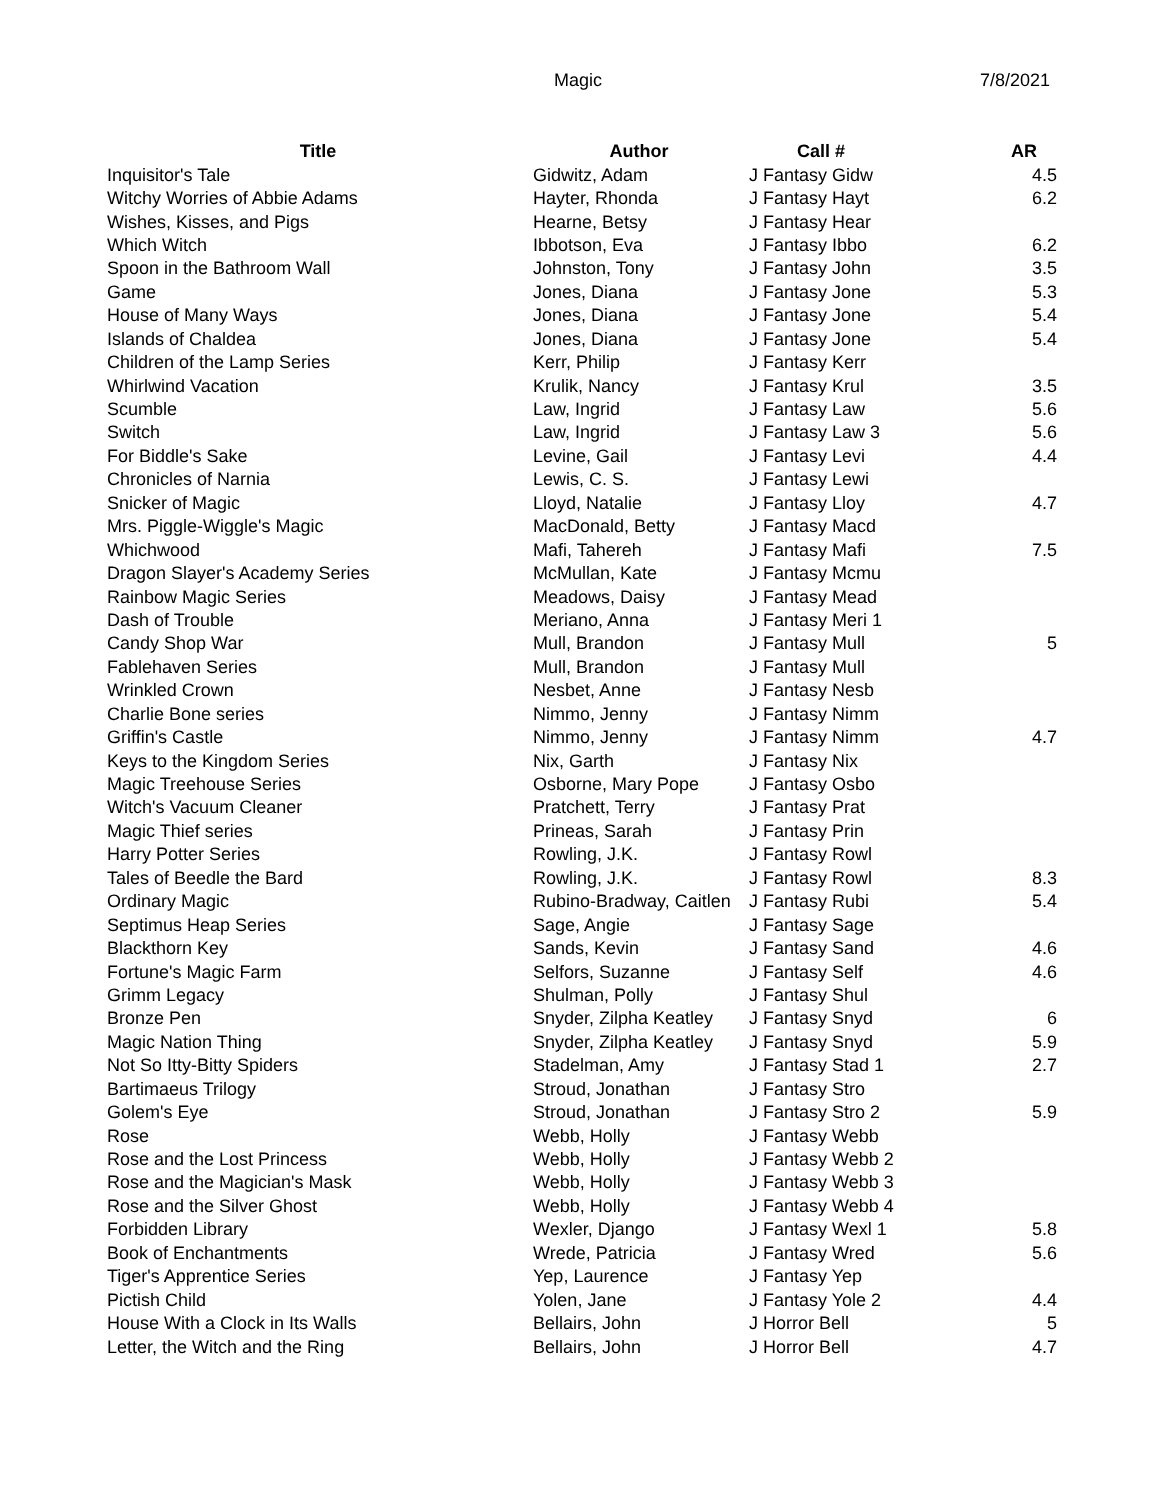Magic 7/8/2021
| Title | Author | Call # | AR |
| --- | --- | --- | --- |
| Inquisitor's Tale | Gidwitz, Adam | J Fantasy Gidw | 4.5 |
| Witchy Worries of Abbie Adams | Hayter, Rhonda | J Fantasy Hayt | 6.2 |
| Wishes, Kisses, and Pigs | Hearne, Betsy | J Fantasy Hear | |
| Which Witch | Ibbotson, Eva | J Fantasy Ibbo | 6.2 |
| Spoon in the Bathroom Wall | Johnston, Tony | J Fantasy John | 3.5 |
| Game | Jones, Diana | J Fantasy Jone | 5.3 |
| House of Many Ways | Jones, Diana | J Fantasy Jone | 5.4 |
| Islands of Chaldea | Jones, Diana | J Fantasy Jone | 5.4 |
| Children of the Lamp Series | Kerr, Philip | J Fantasy Kerr | |
| Whirlwind Vacation | Krulik, Nancy | J Fantasy Krul | 3.5 |
| Scumble | Law, Ingrid | J Fantasy Law | 5.6 |
| Switch | Law, Ingrid | J Fantasy Law 3 | 5.6 |
| For Biddle's Sake | Levine, Gail | J Fantasy Levi | 4.4 |
| Chronicles of Narnia | Lewis, C. S. | J Fantasy Lewi | |
| Snicker of Magic | Lloyd, Natalie | J Fantasy Lloy | 4.7 |
| Mrs. Piggle-Wiggle's Magic | MacDonald, Betty | J Fantasy Macd | |
| Whichwood | Mafi, Tahereh | J Fantasy Mafi | 7.5 |
| Dragon Slayer's Academy Series | McMullan, Kate | J Fantasy Mcmu | |
| Rainbow Magic Series | Meadows, Daisy | J Fantasy Mead | |
| Dash of Trouble | Meriano, Anna | J Fantasy Meri 1 | |
| Candy Shop War | Mull, Brandon | J Fantasy Mull | 5 |
| Fablehaven Series | Mull, Brandon | J Fantasy Mull | |
| Wrinkled Crown | Nesbet, Anne | J Fantasy Nesb | |
| Charlie Bone series | Nimmo, Jenny | J Fantasy Nimm | |
| Griffin's Castle | Nimmo, Jenny | J Fantasy Nimm | 4.7 |
| Keys to the Kingdom Series | Nix, Garth | J Fantasy Nix | |
| Magic Treehouse Series | Osborne, Mary Pope | J Fantasy Osbo | |
| Witch's Vacuum Cleaner | Pratchett, Terry | J Fantasy Prat | |
| Magic Thief series | Prineas, Sarah | J Fantasy Prin | |
| Harry Potter Series | Rowling, J.K. | J Fantasy Rowl | |
| Tales of Beedle the Bard | Rowling, J.K. | J Fantasy Rowl | 8.3 |
| Ordinary Magic | Rubino-Bradway, Caitlen | J Fantasy Rubi | 5.4 |
| Septimus Heap Series | Sage, Angie | J Fantasy Sage | |
| Blackthorn Key | Sands, Kevin | J Fantasy Sand | 4.6 |
| Fortune's Magic Farm | Selfors, Suzanne | J Fantasy Self | 4.6 |
| Grimm Legacy | Shulman, Polly | J Fantasy Shul | |
| Bronze Pen | Snyder, Zilpha Keatley | J Fantasy Snyd | 6 |
| Magic Nation Thing | Snyder, Zilpha Keatley | J Fantasy Snyd | 5.9 |
| Not So Itty-Bitty Spiders | Stadelman, Amy | J Fantasy Stad 1 | 2.7 |
| Bartimaeus Trilogy | Stroud, Jonathan | J Fantasy Stro | |
| Golem's Eye | Stroud, Jonathan | J Fantasy Stro 2 | 5.9 |
| Rose | Webb, Holly | J Fantasy Webb | |
| Rose and the Lost Princess | Webb, Holly | J Fantasy Webb 2 | |
| Rose and the Magician's Mask | Webb, Holly | J Fantasy Webb 3 | |
| Rose and the Silver Ghost | Webb, Holly | J Fantasy Webb 4 | |
| Forbidden Library | Wexler, Django | J Fantasy Wexl 1 | 5.8 |
| Book of Enchantments | Wrede, Patricia | J Fantasy Wred | 5.6 |
| Tiger's Apprentice Series | Yep, Laurence | J Fantasy Yep | |
| Pictish Child | Yolen, Jane | J Fantasy Yole 2 | 4.4 |
| House With a Clock in Its Walls | Bellairs, John | J Horror Bell | 5 |
| Letter, the Witch and the Ring | Bellairs, John | J Horror Bell | 4.7 |